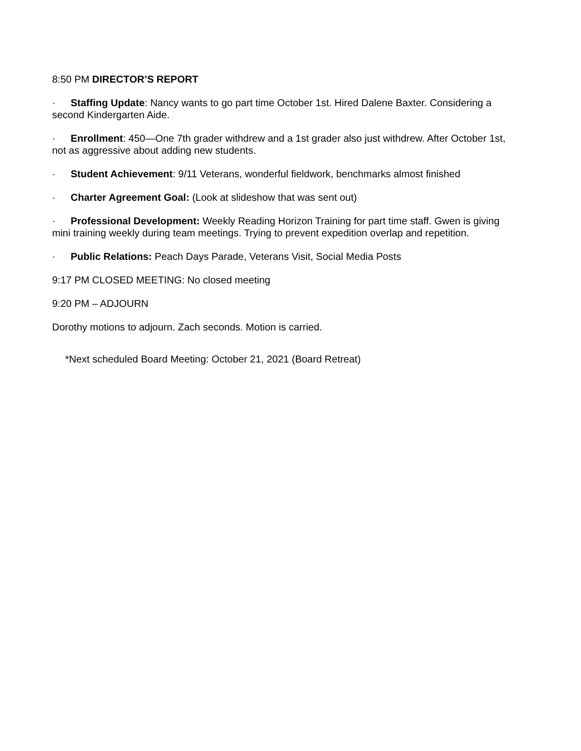8:50 PM DIRECTOR’S REPORT
· Staffing Update: Nancy wants to go part time October 1st. Hired Dalene Baxter. Considering a second Kindergarten Aide.
· Enrollment: 450—One 7th grader withdrew and a 1st grader also just withdrew. After October 1st, not as aggressive about adding new students.
· Student Achievement: 9/11 Veterans, wonderful fieldwork, benchmarks almost finished
· Charter Agreement Goal: (Look at slideshow that was sent out)
· Professional Development: Weekly Reading Horizon Training for part time staff. Gwen is giving mini training weekly during team meetings. Trying to prevent expedition overlap and repetition.
· Public Relations: Peach Days Parade, Veterans Visit, Social Media Posts
9:17 PM CLOSED MEETING: No closed meeting
9:20 PM – ADJOURN
Dorothy motions to adjourn. Zach seconds. Motion is carried.
*Next scheduled Board Meeting: October 21, 2021 (Board Retreat)